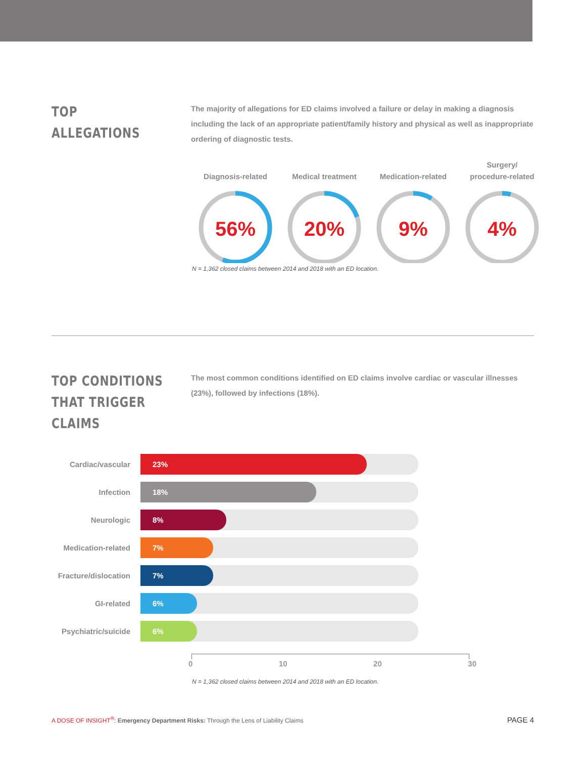TOP ALLEGATIONS
The majority of allegations for ED claims involved a failure or delay in making a diagnosis including the lack of an appropriate patient/family history and physical as well as inappropriate ordering of diagnostic tests.
Diagnosis-related
56%
Medical treatment
20%
Medication-related
9%
Surgery/
procedure-related
4%
N = 1,362 closed claims between 2014 and 2018 with an ED location.
TOP CONDITIONS THAT TRIGGER CLAIMS
The most common conditions identified on ED claims involve cardiac or vascular illnesses (23%), followed by infections (18%).
Cardiac/vascular
23%
Infection
18%
Neurologic
8%
Medication-related
7%
Fracture/dislocation
7%
GI-related
6%
Psychiatric/suicide
6%
0 10 20 30
N = 1,362 closed claims between 2014 and 2018 with an ED location.
A DOSE OF INSIGHT<sup>®</sup>: Emergency Department Risks: Through the Lens of Liability Claims PAGE 4